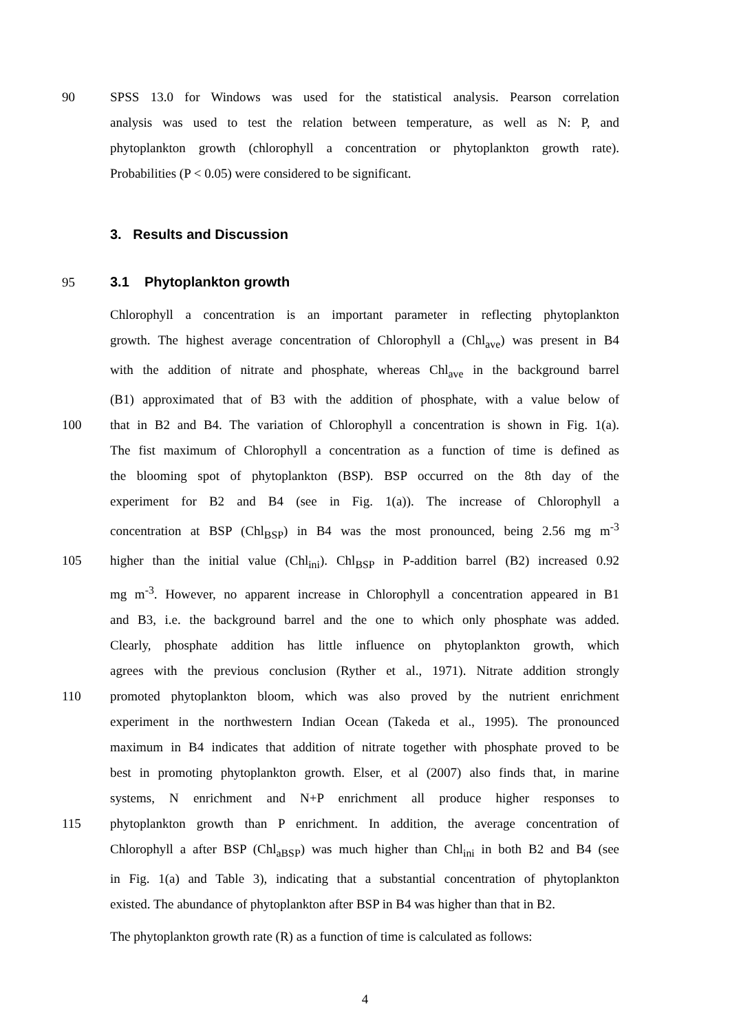90 SPSS 13.0 for Windows was used for the statistical analysis. Pearson correlation
analysis was used to test the relation between temperature, as well as N: P, and
phytoplankton growth (chlorophyll a concentration or phytoplankton growth rate).
Probabilities (P < 0.05) were considered to be significant.
3. Results and Discussion
95 3.1 Phytoplankton growth
Chlorophyll a concentration is an important parameter in reflecting phytoplankton
growth. The highest average concentration of Chlorophyll a (Chl<sub>ave</sub>) was present in B4
with the addition of nitrate and phosphate, whereas Chl<sub>ave</sub> in the background barrel
(B1) approximated that of B3 with the addition of phosphate, with a value below of
100 that in B2 and B4. The variation of Chlorophyll a concentration is shown in Fig. 1(a).
The fist maximum of Chlorophyll a concentration as a function of time is defined as
the blooming spot of phytoplankton (BSP). BSP occurred on the 8th day of the
experiment for B2 and B4 (see in Fig. 1(a)). The increase of Chlorophyll a
concentration at BSP (Chl<sub>BSP</sub>) in B4 was the most pronounced, being 2.56 mg m<sup>-3</sup>
105 higher than the initial value (Chl<sub>ini</sub>). Chl<sub>BSP</sub> in P-addition barrel (B2) increased 0.92
mg m<sup>-3</sup>. However, no apparent increase in Chlorophyll a concentration appeared in B1
and B3, i.e. the background barrel and the one to which only phosphate was added.
Clearly, phosphate addition has little influence on phytoplankton growth, which
agrees with the previous conclusion (Ryther et al., 1971). Nitrate addition strongly
110 promoted phytoplankton bloom, which was also proved by the nutrient enrichment
experiment in the northwestern Indian Ocean (Takeda et al., 1995). The pronounced
maximum in B4 indicates that addition of nitrate together with phosphate proved to be
best in promoting phytoplankton growth. Elser, et al (2007) also finds that, in marine
systems, N enrichment and N+P enrichment all produce higher responses to
115 phytoplankton growth than P enrichment. In addition, the average concentration of
Chlorophyll a after BSP (Chl<sub>aBSP</sub>) was much higher than Chl<sub>ini</sub> in both B2 and B4 (see
in Fig. 1(a) and Table 3), indicating that a substantial concentration of phytoplankton
existed. The abundance of phytoplankton after BSP in B4 was higher than that in B2.
The phytoplankton growth rate (R) as a function of time is calculated as follows:
4